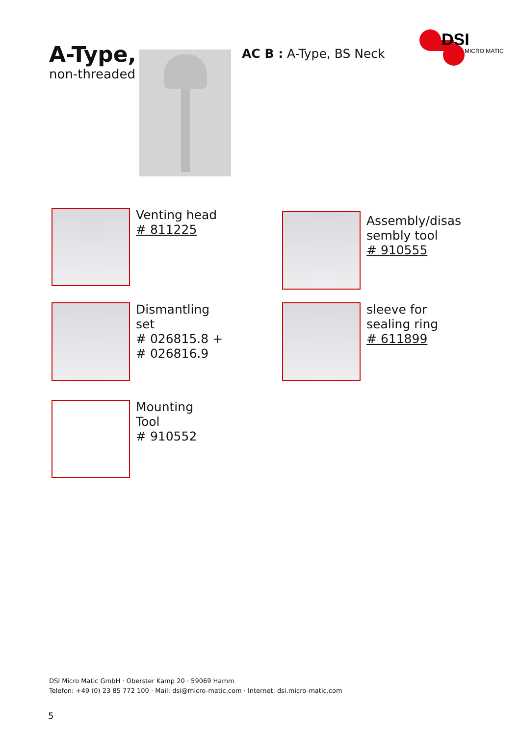A-Type,
non-threaded
AC B : A-Type, BS Neck
DSI
MICRO MATIC
Venting head
# 811225
Assembly/disas
sembly tool
# 910555
Dismantling
set
# 026815.8 +
# 026816.9
sleeve for
sealing ring
# 611899
Mounting
Tool
# 910552
DSI Micro Matic GmbH · Oberster Kamp 20 · 59069 Hamm
Telefon: +49 (0) 23 85 772 100 · Mail: dsi@micro-matic.com · Internet: dsi.micro-matic.com
5